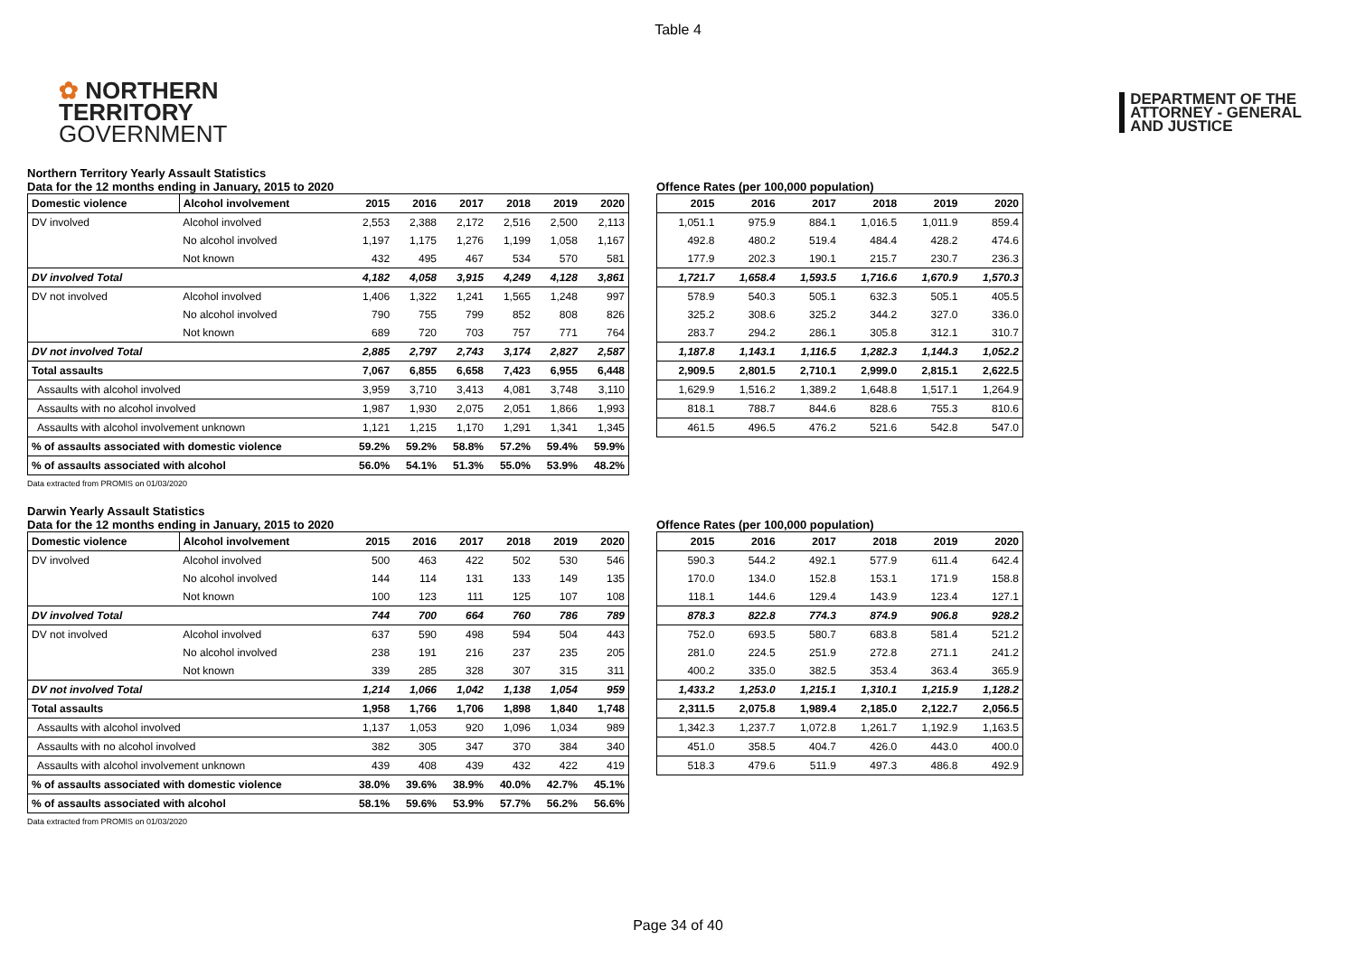Table 4
✿ NORTHERN
TERRITORY
GOVERNMENT
DEPARTMENT OF THE
ATTORNEY - GENERAL
AND JUSTICE
Northern Territory Yearly Assault Statistics
Data for the 12 months ending in January, 2015 to 2020
| Domestic violence | Alcohol involvement | 2015 | 2016 | 2017 | 2018 | 2019 | 2020 |
| --- | --- | --- | --- | --- | --- | --- | --- |
| DV involved | Alcohol involved | 2,553 | 2,388 | 2,172 | 2,516 | 2,500 | 2,113 |
| | No alcohol involved | 1,197 | 1,175 | 1,276 | 1,199 | 1,058 | 1,167 |
| | Not known | 432 | 495 | 467 | 534 | 570 | 581 |
| DV involved Total | | 4,182 | 4,058 | 3,915 | 4,249 | 4,128 | 3,861 |
| DV not involved | Alcohol involved | 1,406 | 1,322 | 1,241 | 1,565 | 1,248 | 997 |
| | No alcohol involved | 790 | 755 | 799 | 852 | 808 | 826 |
| | Not known | 689 | 720 | 703 | 757 | 771 | 764 |
| DV not involved Total | | 2,885 | 2,797 | 2,743 | 3,174 | 2,827 | 2,587 |
| Total assaults | | 7,067 | 6,855 | 6,658 | 7,423 | 6,955 | 6,448 |
| Assaults with alcohol involved | | 3,959 | 3,710 | 3,413 | 4,081 | 3,748 | 3,110 |
| Assaults with no alcohol involved | | 1,987 | 1,930 | 2,075 | 2,051 | 1,866 | 1,993 |
| Assaults with alcohol involvement unknown | | 1,121 | 1,215 | 1,170 | 1,291 | 1,341 | 1,345 |
| % of assaults associated with domestic violence | | 59.2% | 59.2% | 58.8% | 57.2% | 59.4% | 59.9% |
| % of assaults associated with alcohol | | 56.0% | 54.1% | 51.3% | 55.0% | 53.9% | 48.2% |
Offence Rates (per 100,000 population)
| 2015 | 2016 | 2017 | 2018 | 2019 | 2020 |
| --- | --- | --- | --- | --- | --- |
| 1,051.1 | 975.9 | 884.1 | 1,016.5 | 1,011.9 | 859.4 |
| 492.8 | 480.2 | 519.4 | 484.4 | 428.2 | 474.6 |
| 177.9 | 202.3 | 190.1 | 215.7 | 230.7 | 236.3 |
| 1,721.7 | 1,658.4 | 1,593.5 | 1,716.6 | 1,670.9 | 1,570.3 |
| 578.9 | 540.3 | 505.1 | 632.3 | 505.1 | 405.5 |
| 325.2 | 308.6 | 325.2 | 344.2 | 327.0 | 336.0 |
| 283.7 | 294.2 | 286.1 | 305.8 | 312.1 | 310.7 |
| 1,187.8 | 1,143.1 | 1,116.5 | 1,282.3 | 1,144.3 | 1,052.2 |
| 2,909.5 | 2,801.5 | 2,710.1 | 2,999.0 | 2,815.1 | 2,622.5 |
| 1,629.9 | 1,516.2 | 1,389.2 | 1,648.8 | 1,517.1 | 1,264.9 |
| 818.1 | 788.7 | 844.6 | 828.6 | 755.3 | 810.6 |
| 461.5 | 496.5 | 476.2 | 521.6 | 542.8 | 547.0 |
Data extracted from PROMIS on 01/03/2020
Darwin Yearly Assault Statistics
Data for the 12 months ending in January, 2015 to 2020
| Domestic violence | Alcohol involvement | 2015 | 2016 | 2017 | 2018 | 2019 | 2020 |
| --- | --- | --- | --- | --- | --- | --- | --- |
| DV involved | Alcohol involved | 500 | 463 | 422 | 502 | 530 | 546 |
| | No alcohol involved | 144 | 114 | 131 | 133 | 149 | 135 |
| | Not known | 100 | 123 | 111 | 125 | 107 | 108 |
| DV involved Total | | 744 | 700 | 664 | 760 | 786 | 789 |
| DV not involved | Alcohol involved | 637 | 590 | 498 | 594 | 504 | 443 |
| | No alcohol involved | 238 | 191 | 216 | 237 | 235 | 205 |
| | Not known | 339 | 285 | 328 | 307 | 315 | 311 |
| DV not involved Total | | 1,214 | 1,066 | 1,042 | 1,138 | 1,054 | 959 |
| Total assaults | | 1,958 | 1,766 | 1,706 | 1,898 | 1,840 | 1,748 |
| Assaults with alcohol involved | | 1,137 | 1,053 | 920 | 1,096 | 1,034 | 989 |
| Assaults with no alcohol involved | | 382 | 305 | 347 | 370 | 384 | 340 |
| Assaults with alcohol involvement unknown | | 439 | 408 | 439 | 432 | 422 | 419 |
| % of assaults associated with domestic violence | | 38.0% | 39.6% | 38.9% | 40.0% | 42.7% | 45.1% |
| % of assaults associated with alcohol | | 58.1% | 59.6% | 53.9% | 57.7% | 56.2% | 56.6% |
Offence Rates (per 100,000 population)
| 2015 | 2016 | 2017 | 2018 | 2019 | 2020 |
| --- | --- | --- | --- | --- | --- |
| 590.3 | 544.2 | 492.1 | 577.9 | 611.4 | 642.4 |
| 170.0 | 134.0 | 152.8 | 153.1 | 171.9 | 158.8 |
| 118.1 | 144.6 | 129.4 | 143.9 | 123.4 | 127.1 |
| 878.3 | 822.8 | 774.3 | 874.9 | 906.8 | 928.2 |
| 752.0 | 693.5 | 580.7 | 683.8 | 581.4 | 521.2 |
| 281.0 | 224.5 | 251.9 | 272.8 | 271.1 | 241.2 |
| 400.2 | 335.0 | 382.5 | 353.4 | 363.4 | 365.9 |
| 1,433.2 | 1,253.0 | 1,215.1 | 1,310.1 | 1,215.9 | 1,128.2 |
| 2,311.5 | 2,075.8 | 1,989.4 | 2,185.0 | 2,122.7 | 2,056.5 |
| 1,342.3 | 1,237.7 | 1,072.8 | 1,261.7 | 1,192.9 | 1,163.5 |
| 451.0 | 358.5 | 404.7 | 426.0 | 443.0 | 400.0 |
| 518.3 | 479.6 | 511.9 | 497.3 | 486.8 | 492.9 |
Data extracted from PROMIS on 01/03/2020
Page 34 of 40